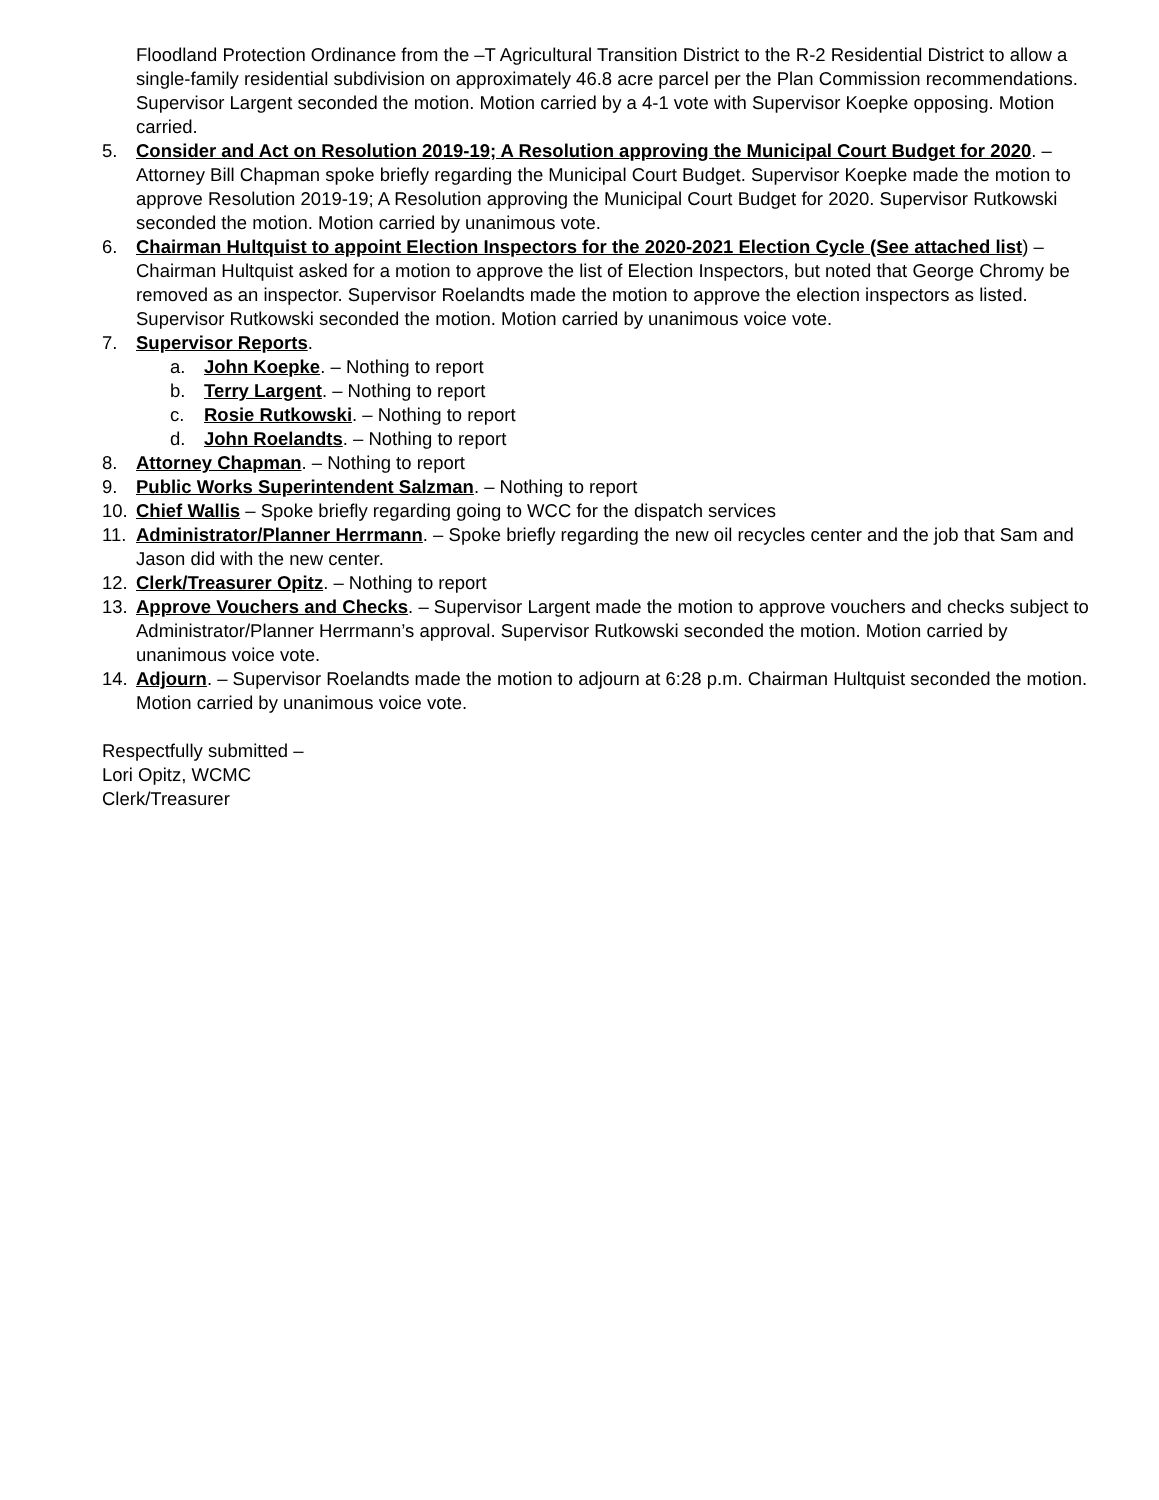Floodland Protection Ordinance from the –T Agricultural Transition District to the R-2 Residential District to allow a single-family residential subdivision on approximately 46.8 acre parcel per the Plan Commission recommendations. Supervisor Largent seconded the motion. Motion carried by a 4-1 vote with Supervisor Koepke opposing. Motion carried.
5. Consider and Act on Resolution 2019-19; A Resolution approving the Municipal Court Budget for 2020. – Attorney Bill Chapman spoke briefly regarding the Municipal Court Budget. Supervisor Koepke made the motion to approve Resolution 2019-19; A Resolution approving the Municipal Court Budget for 2020. Supervisor Rutkowski seconded the motion. Motion carried by unanimous vote.
6. Chairman Hultquist to appoint Election Inspectors for the 2020-2021 Election Cycle (See attached list) – Chairman Hultquist asked for a motion to approve the list of Election Inspectors, but noted that George Chromy be removed as an inspector. Supervisor Roelandts made the motion to approve the election inspectors as listed. Supervisor Rutkowski seconded the motion. Motion carried by unanimous voice vote.
7. Supervisor Reports.
a. John Koepke. – Nothing to report
b. Terry Largent. – Nothing to report
c. Rosie Rutkowski. – Nothing to report
d. John Roelandts. – Nothing to report
8. Attorney Chapman. – Nothing to report
9. Public Works Superintendent Salzman. – Nothing to report
10. Chief Wallis – Spoke briefly regarding going to WCC for the dispatch services
11. Administrator/Planner Herrmann. – Spoke briefly regarding the new oil recycles center and the job that Sam and Jason did with the new center.
12. Clerk/Treasurer Opitz. – Nothing to report
13. Approve Vouchers and Checks. – Supervisor Largent made the motion to approve vouchers and checks subject to Administrator/Planner Herrmann’s approval. Supervisor Rutkowski seconded the motion. Motion carried by unanimous voice vote.
14. Adjourn. – Supervisor Roelandts made the motion to adjourn at 6:28 p.m. Chairman Hultquist seconded the motion. Motion carried by unanimous voice vote.
Respectfully submitted –
Lori Opitz, WCMC
Clerk/Treasurer